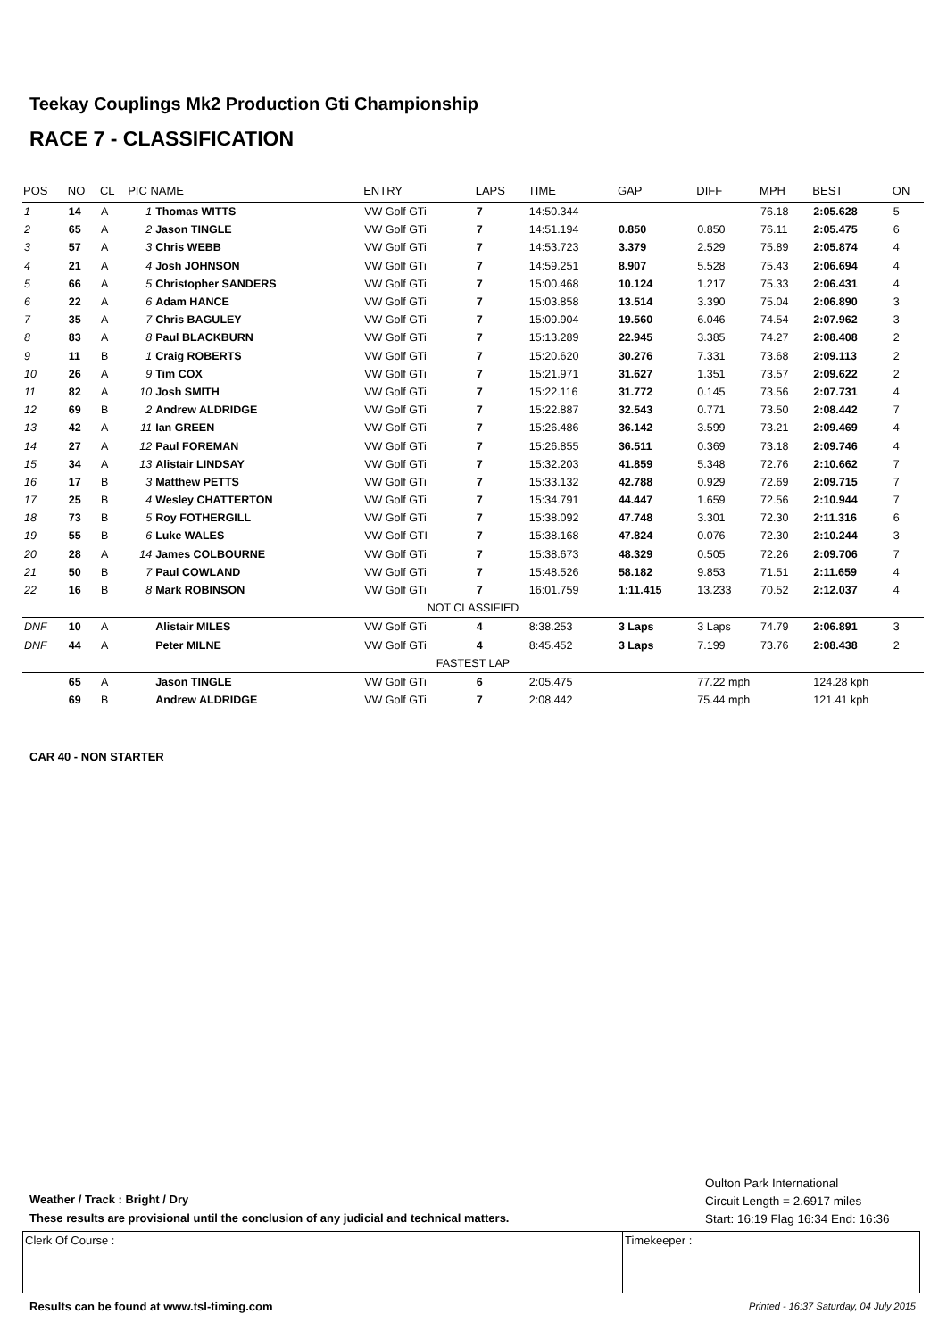Teekay Couplings Mk2 Production Gti Championship
RACE 7 - CLASSIFICATION
| POS | NO | CL | PIC NAME | | ENTRY | LAPS | TIME | GAP | DIFF | MPH | BEST | ON |
| --- | --- | --- | --- | --- | --- | --- | --- | --- | --- | --- | --- | --- |
| 1 | 14 | A | 1 | Thomas WITTS | VW Golf GTi | 7 | 14:50.344 | | | 76.18 | 2:05.628 | 5 |
| 2 | 65 | A | 2 | Jason TINGLE | VW Golf GTi | 7 | 14:51.194 | 0.850 | 0.850 | 76.11 | 2:05.475 | 6 |
| 3 | 57 | A | 3 | Chris WEBB | VW Golf GTi | 7 | 14:53.723 | 3.379 | 2.529 | 75.89 | 2:05.874 | 4 |
| 4 | 21 | A | 4 | Josh JOHNSON | VW Golf GTi | 7 | 14:59.251 | 8.907 | 5.528 | 75.43 | 2:06.694 | 4 |
| 5 | 66 | A | 5 | Christopher SANDERS | VW Golf GTi | 7 | 15:00.468 | 10.124 | 1.217 | 75.33 | 2:06.431 | 4 |
| 6 | 22 | A | 6 | Adam HANCE | VW Golf GTi | 7 | 15:03.858 | 13.514 | 3.390 | 75.04 | 2:06.890 | 3 |
| 7 | 35 | A | 7 | Chris BAGULEY | VW Golf GTi | 7 | 15:09.904 | 19.560 | 6.046 | 74.54 | 2:07.962 | 3 |
| 8 | 83 | A | 8 | Paul BLACKBURN | VW Golf GTi | 7 | 15:13.289 | 22.945 | 3.385 | 74.27 | 2:08.408 | 2 |
| 9 | 11 | B | 1 | Craig ROBERTS | VW Golf GTi | 7 | 15:20.620 | 30.276 | 7.331 | 73.68 | 2:09.113 | 2 |
| 10 | 26 | A | 9 | Tim COX | VW Golf GTi | 7 | 15:21.971 | 31.627 | 1.351 | 73.57 | 2:09.622 | 2 |
| 11 | 82 | A | 10 | Josh SMITH | VW Golf GTi | 7 | 15:22.116 | 31.772 | 0.145 | 73.56 | 2:07.731 | 4 |
| 12 | 69 | B | 2 | Andrew ALDRIDGE | VW Golf GTi | 7 | 15:22.887 | 32.543 | 0.771 | 73.50 | 2:08.442 | 7 |
| 13 | 42 | A | 11 | Ian GREEN | VW Golf GTi | 7 | 15:26.486 | 36.142 | 3.599 | 73.21 | 2:09.469 | 4 |
| 14 | 27 | A | 12 | Paul FOREMAN | VW Golf GTi | 7 | 15:26.855 | 36.511 | 0.369 | 73.18 | 2:09.746 | 4 |
| 15 | 34 | A | 13 | Alistair LINDSAY | VW Golf GTi | 7 | 15:32.203 | 41.859 | 5.348 | 72.76 | 2:10.662 | 7 |
| 16 | 17 | B | 3 | Matthew PETTS | VW Golf GTi | 7 | 15:33.132 | 42.788 | 0.929 | 72.69 | 2:09.715 | 7 |
| 17 | 25 | B | 4 | Wesley CHATTERTON | VW Golf GTi | 7 | 15:34.791 | 44.447 | 1.659 | 72.56 | 2:10.944 | 7 |
| 18 | 73 | B | 5 | Roy FOTHERGILL | VW Golf GTi | 7 | 15:38.092 | 47.748 | 3.301 | 72.30 | 2:11.316 | 6 |
| 19 | 55 | B | 6 | Luke WALES | VW Golf GTI | 7 | 15:38.168 | 47.824 | 0.076 | 72.30 | 2:10.244 | 3 |
| 20 | 28 | A | 14 | James COLBOURNE | VW Golf GTi | 7 | 15:38.673 | 48.329 | 0.505 | 72.26 | 2:09.706 | 7 |
| 21 | 50 | B | 7 | Paul COWLAND | VW Golf GTi | 7 | 15:48.526 | 58.182 | 9.853 | 71.51 | 2:11.659 | 4 |
| 22 | 16 | B | 8 | Mark ROBINSON | VW Golf GTi | 7 | 16:01.759 | 1:11.415 | 13.233 | 70.52 | 2:12.037 | 4 |
| NOT CLASSIFIED | | | | | | | | | | | | |
| DNF | 10 | A | | Alistair MILES | VW Golf GTi | 4 | 8:38.253 | 3 Laps | 3 Laps | 74.79 | 2:06.891 | 3 |
| DNF | 44 | A | | Peter MILNE | VW Golf GTi | 4 | 8:45.452 | 3 Laps | 7.199 | 73.76 | 2:08.438 | 2 |
| FASTEST LAP | | | | | | | | | | | | |
| | 65 | A | | Jason TINGLE | VW Golf GTi | 6 | 2:05.475 | | 77.22 mph | | 124.28 kph | |
| | 69 | B | | Andrew ALDRIDGE | VW Golf GTi | 7 | 2:08.442 | | 75.44 mph | | 121.41 kph | |
CAR 40 - NON STARTER
Oulton Park International
Circuit Length = 2.6917 miles
Start: 16:19 Flag 16:34 End: 16:36
Weather / Track : Bright / Dry
These results are provisional until the conclusion of any judicial and technical matters.
Clerk Of Course : Timekeeper :
Results can be found at www.tsl-timing.com
Printed - 16:37 Saturday, 04 July 2015